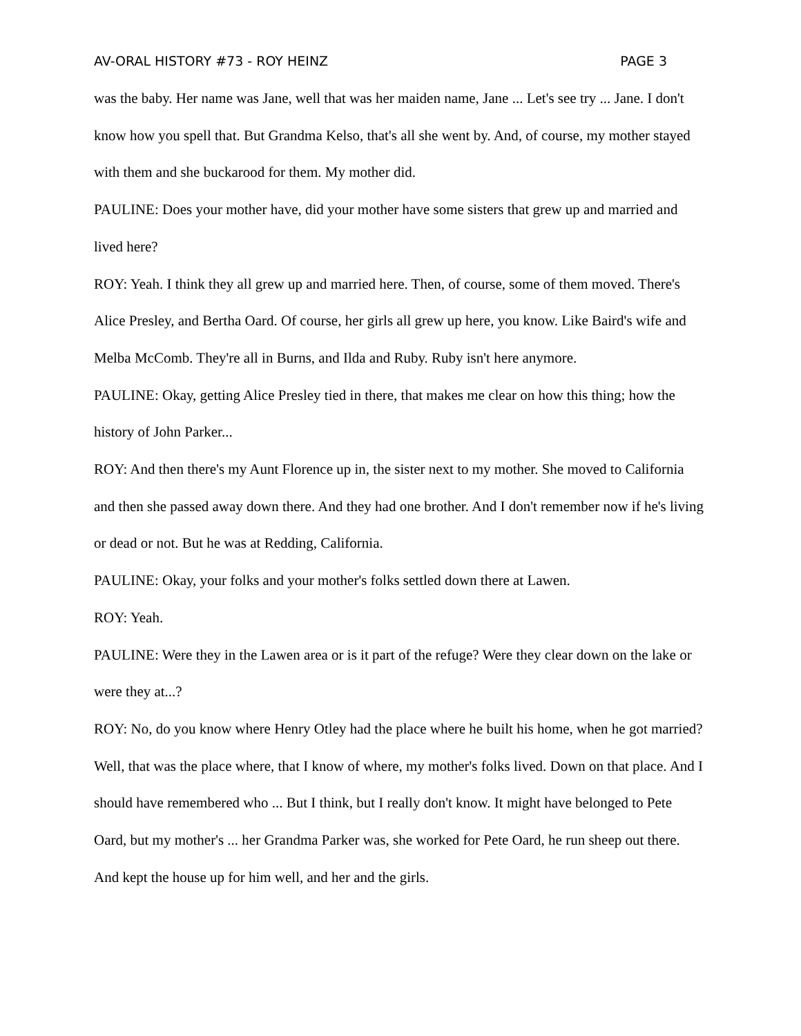AV-ORAL HISTORY #73 - ROY HEINZ PAGE 3
was the baby. Her name was Jane, well that was her maiden name, Jane ... Let's see try ... Jane. I don't know how you spell that. But Grandma Kelso, that's all she went by. And, of course, my mother stayed with them and she buckarood for them. My mother did.
PAULINE: Does your mother have, did your mother have some sisters that grew up and married and lived here?
ROY: Yeah. I think they all grew up and married here. Then, of course, some of them moved. There's Alice Presley, and Bertha Oard. Of course, her girls all grew up here, you know. Like Baird's wife and Melba McComb. They're all in Burns, and Ilda and Ruby. Ruby isn't here anymore.
PAULINE: Okay, getting Alice Presley tied in there, that makes me clear on how this thing; how the history of John Parker...
ROY: And then there's my Aunt Florence up in, the sister next to my mother. She moved to California and then she passed away down there. And they had one brother. And I don't remember now if he's living or dead or not. But he was at Redding, California.
PAULINE: Okay, your folks and your mother's folks settled down there at Lawen.
ROY: Yeah.
PAULINE: Were they in the Lawen area or is it part of the refuge? Were they clear down on the lake or were they at...?
ROY: No, do you know where Henry Otley had the place where he built his home, when he got married? Well, that was the place where, that I know of where, my mother's folks lived. Down on that place. And I should have remembered who ... But I think, but I really don't know. It might have belonged to Pete Oard, but my mother's ... her Grandma Parker was, she worked for Pete Oard, he run sheep out there. And kept the house up for him well, and her and the girls.